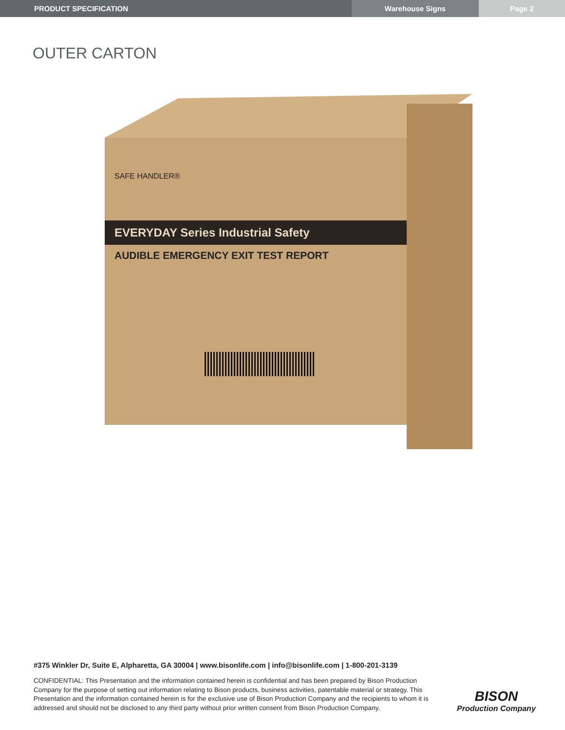PRODUCT SPECIFICATION Warehouse Signs Page 2
OUTER CARTON
SAFE HANDLER®
EVERYDAY Series Industrial Safety
AUDIBLE EMERGENCY EXIT TEST REPORT
#375 Winkler Dr, Suite E, Alpharetta, GA 30004 | www.bisonlife.com | info@bisonlife.com | 1-800-201-3139
CONFIDENTIAL: This Presentation and the information contained herein is confidential and has been prepared by Bison Production Company for the purpose of setting out information relating to Bison products, business activities, patentable material or strategy. This Presentation and the information contained herein is for the exclusive use of Bison Production Company and the recipients to whom it is addressed and should not be disclosed to any third party without prior written consent from Bison Production Company.
BISON
Production Company